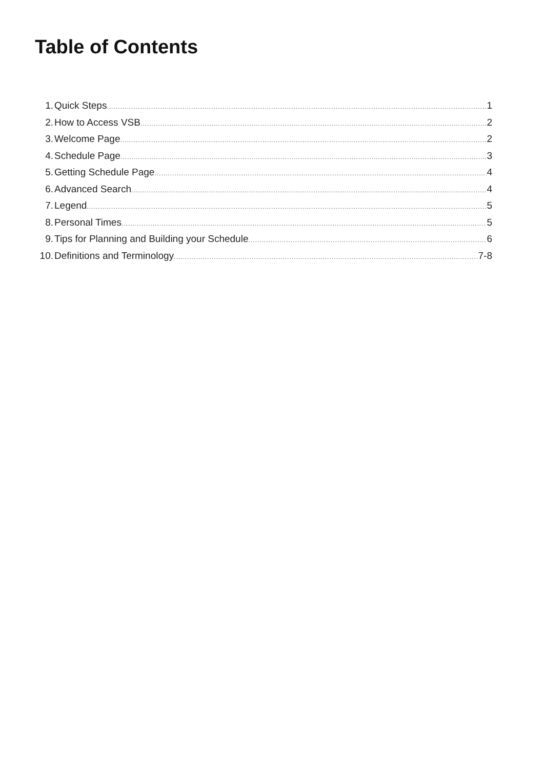Table of Contents
1. Quick Steps 1
2. How to Access VSB 2
3. Welcome Page 2
4. Schedule Page 3
5. Getting Schedule Page 4
6. Advanced Search 4
7. Legend 5
8. Personal Times 5
9. Tips for Planning and Building your Schedule 6
10. Definitions and Terminology 7-8